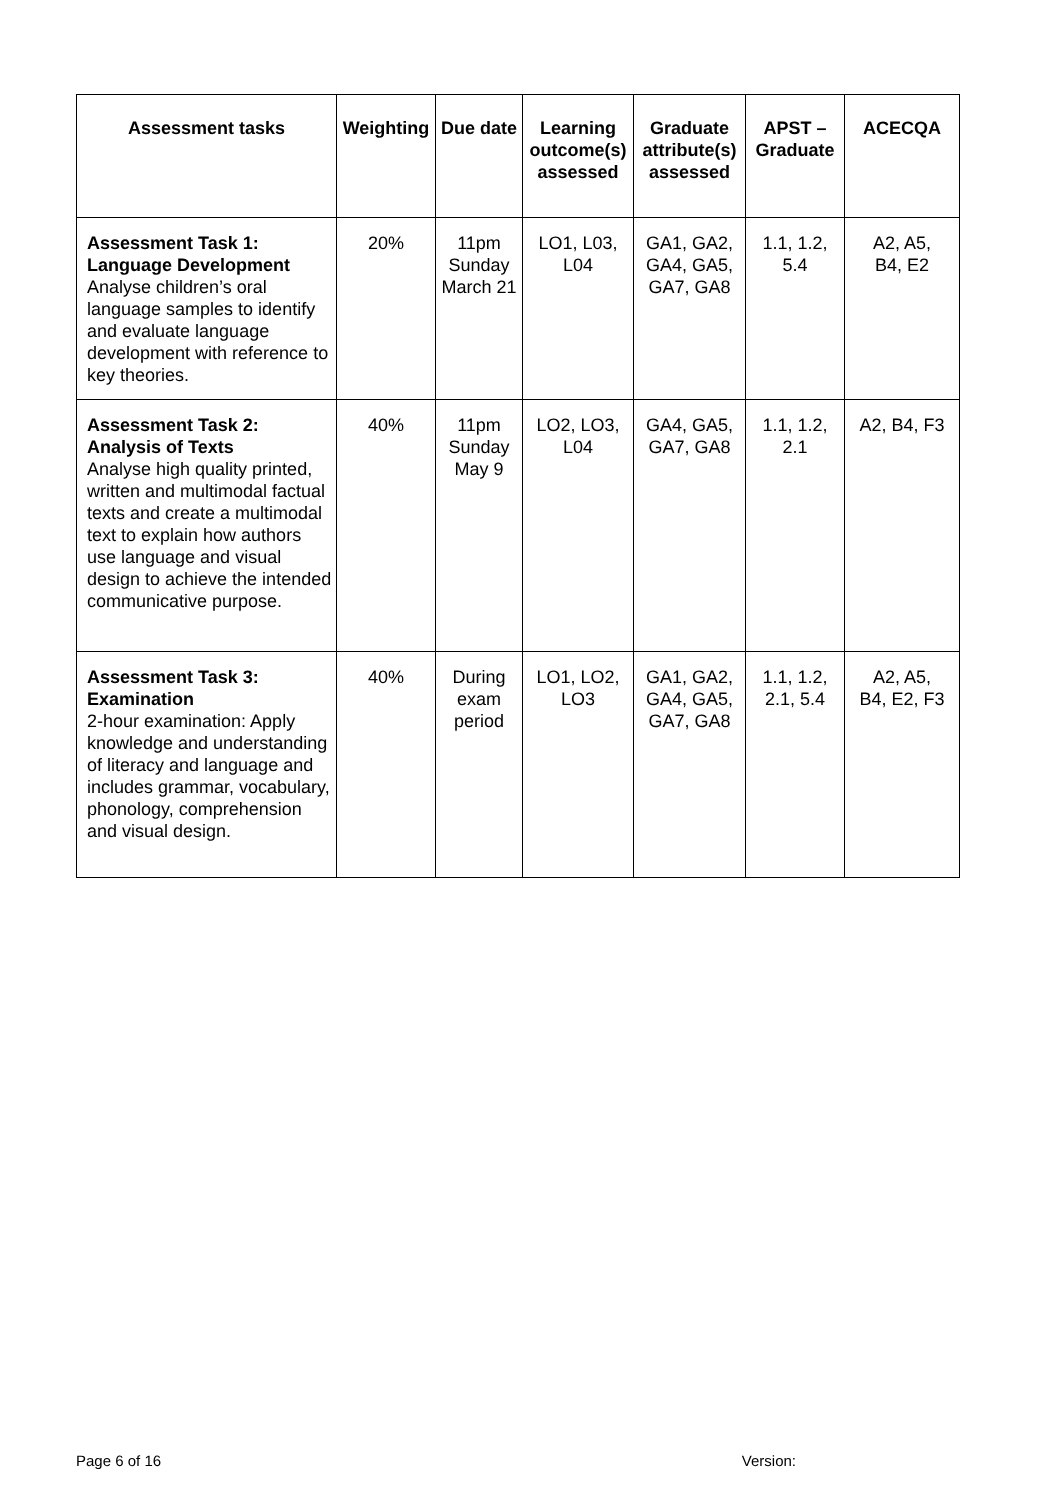| Assessment tasks | Weighting | Due date | Learning outcome(s) assessed | Graduate attribute(s) assessed | APST – Graduate | ACECQA |
| --- | --- | --- | --- | --- | --- | --- |
| Assessment Task 1: Language Development Analyse children’s oral language samples to identify and evaluate language development with reference to key theories. | 20% | 11pm Sunday March 21 | LO1, L03, L04 | GA1, GA2, GA4, GA5, GA7, GA8 | 1.1, 1.2, 5.4 | A2, A5, B4, E2 |
| Assessment Task 2: Analysis of Texts Analyse high quality printed, written and multimodal factual texts and create a multimodal text to explain how authors use language and visual design to achieve the intended communicative purpose. | 40% | 11pm Sunday May 9 | LO2, LO3, L04 | GA4, GA5, GA7, GA8 | 1.1, 1.2, 2.1 | A2, B4, F3 |
| Assessment Task 3: Examination 2-hour examination: Apply knowledge and understanding of literacy and language and includes grammar, vocabulary, phonology, comprehension and visual design. | 40% | During exam period | LO1, LO2, LO3 | GA1, GA2, GA4, GA5, GA7, GA8 | 1.1, 1.2, 2.1, 5.4 | A2, A5, B4, E2, F3 |
Page 6 of 16 Version: